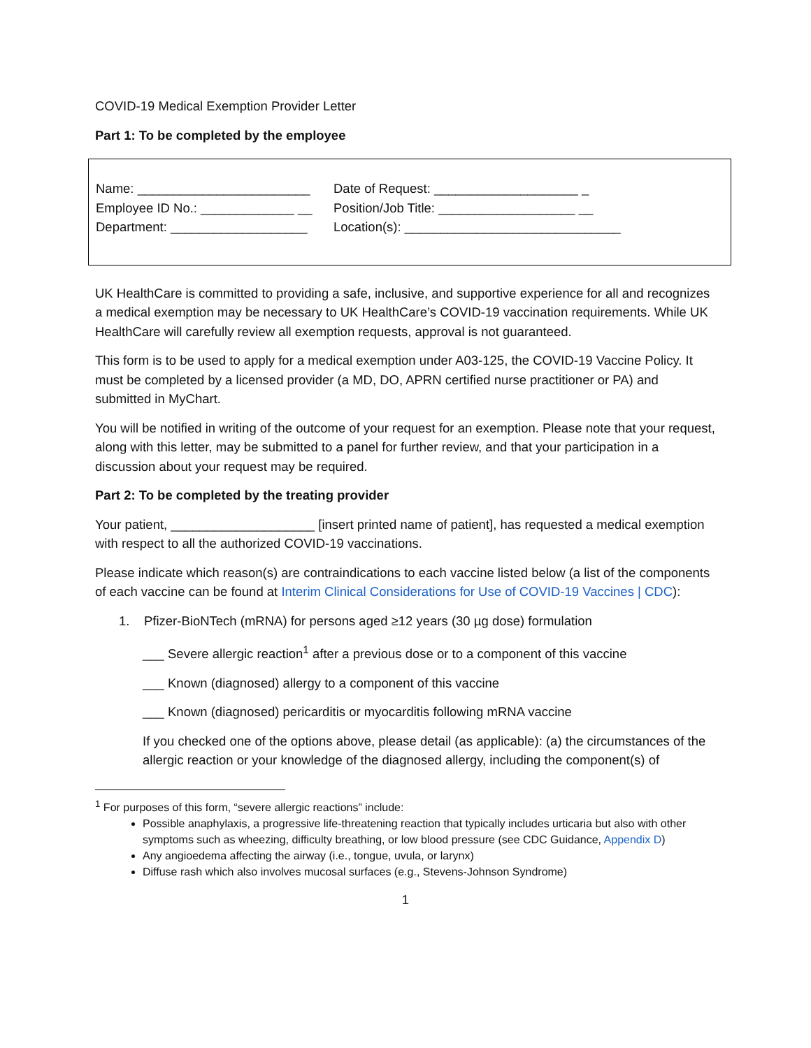COVID-19 Medical Exemption Provider Letter
Part 1: To be completed by the employee
Name: ________________________
Employee ID No.: _____________ __
Department: ___________________
Date of Request: ____________________ _
Position/Job Title: ___________________ __
Location(s): ______________________________
UK HealthCare is committed to providing a safe, inclusive, and supportive experience for all and recognizes a medical exemption may be necessary to UK HealthCare’s COVID-19 vaccination requirements. While UK HealthCare will carefully review all exemption requests, approval is not guaranteed.
This form is to be used to apply for a medical exemption under A03-125, the COVID-19 Vaccine Policy. It must be completed by a licensed provider (a MD, DO, APRN certified nurse practitioner or PA) and submitted in MyChart.
You will be notified in writing of the outcome of your request for an exemption. Please note that your request, along with this letter, may be submitted to a panel for further review, and that your participation in a discussion about your request may be required.
Part 2: To be completed by the treating provider
Your patient, ____________________ [insert printed name of patient], has requested a medical exemption with respect to all the authorized COVID-19 vaccinations.
Please indicate which reason(s) are contraindications to each vaccine listed below (a list of the components of each vaccine can be found at Interim Clinical Considerations for Use of COVID-19 Vaccines | CDC):
1. Pfizer-BioNTech (mRNA) for persons aged ≥12 years (30 µg dose) formulation
___ Severe allergic reaction<sup>1</sup> after a previous dose or to a component of this vaccine
___ Known (diagnosed) allergy to a component of this vaccine
___ Known (diagnosed) pericarditis or myocarditis following mRNA vaccine
If you checked one of the options above, please detail (as applicable): (a) the circumstances of the allergic reaction or your knowledge of the diagnosed allergy, including the component(s) of
<sup>1</sup> For purposes of this form, “severe allergic reactions” include:
Possible anaphylaxis, a progressive life-threatening reaction that typically includes urticaria but also with other symptoms such as wheezing, difficulty breathing, or low blood pressure (see CDC Guidance, Appendix D)
Any angioedema affecting the airway (i.e., tongue, uvula, or larynx)
Diffuse rash which also involves mucosal surfaces (e.g., Stevens-Johnson Syndrome)
1